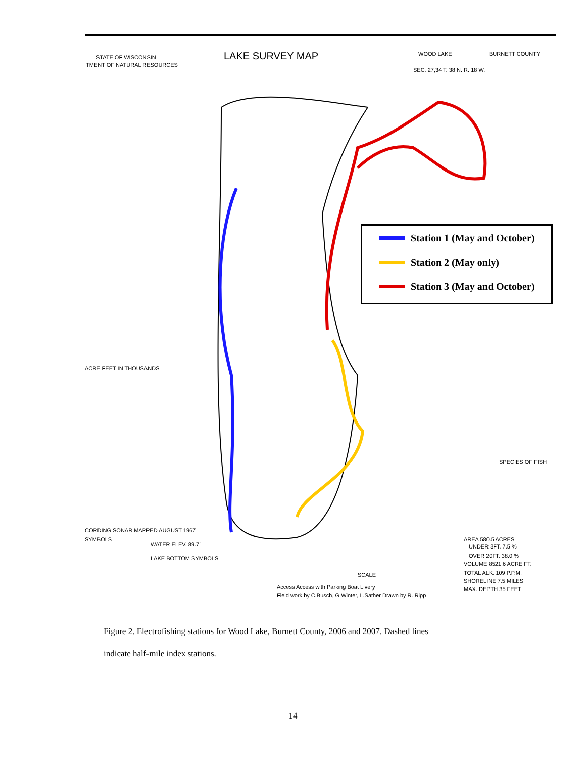LAKE SURVEY MAP
STATE OF WISCONSIN
TMENT OF NATURAL RESOURCES
WOOD LAKE
BURNETT COUNTY
SEC. 27,34 T. 38 N. R. 18 W.
ACRE FEET IN THOUSANDS
CORDING SONAR MAPPED AUGUST 1967
SYMBOLS
WATER ELEV. 89.71
LAKE BOTTOM SYMBOLS
Access Access with Parking Boat Livery
Field work by C.Busch, G.Winter, L.Sather Drawn by R. Ripp
AREA 580.5 ACRES
UNDER 3FT. 7.5 %
OVER 20FT. 38.0 %
VOLUME 8521.6 ACRE FT.
TOTAL ALK. 109 P.P.M.
SHORELINE 7.5 MILES
MAX. DEPTH 35 FEET
SCALE
SPECIES OF FISH
Station 1 (May and October)
Station 2 (May only)
Station 3 (May and October)
Figure 2. Electrofishing stations for Wood Lake, Burnett County, 2006 and 2007. Dashed lines
indicate half-mile index stations.
14